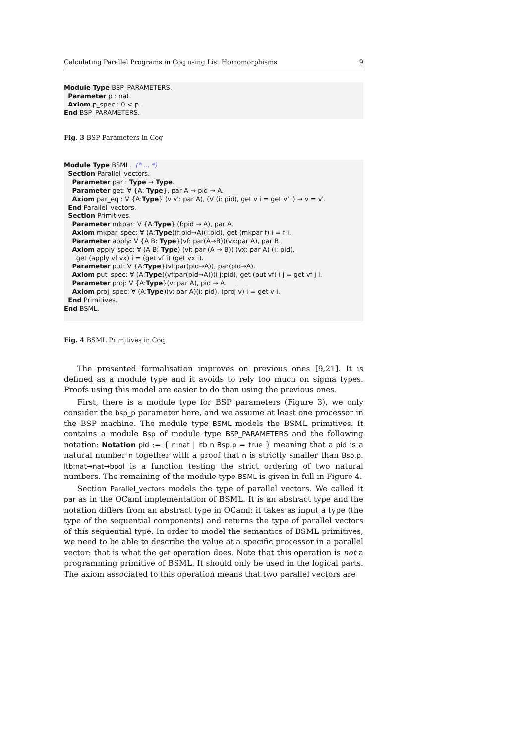Calculating Parallel Programs in Coq using List Homomorphisms 9
Module Type BSP_PARAMETERS. Parameter p : nat. Axiom p_spec : 0 < p. End BSP_PARAMETERS.
Fig. 3 BSP Parameters in Coq
Module Type BSML. (* ... *) Section Parallel_vectors. Parameter par : Type → Type. Parameter get: ∀ {A: Type}, par A → pid → A. Axiom par_eq : ∀ {A:Type} (v v': par A), (∀ (i: pid), get v i = get v' i) → v = v'. End Parallel_vectors. Section Primitives. Parameter mkpar: ∀ {A:Type} (f:pid → A), par A. Axiom mkpar_spec: ∀ (A:Type)(f:pid→A)(i:pid), get (mkpar f) i = f i. Parameter apply: ∀ {A B: Type}(vf: par(A→B))(vx:par A), par B. Axiom apply_spec: ∀ (A B: Type) (vf: par (A → B)) (vx: par A) (i: pid), get (apply vf vx) i = (get vf i) (get vx i). Parameter put: ∀ {A:Type}(vf:par(pid→A)), par(pid→A). Axiom put_spec: ∀ (A:Type)(vf:par(pid→A))(i j:pid), get (put vf) i j = get vf j i. Parameter proj: ∀ {A:Type}(v: par A), pid → A. Axiom proj_spec: ∀ (A:Type)(v: par A)(i: pid), (proj v) i = get v i. End Primitives. End BSML.
Fig. 4 BSML Primitives in Coq
The presented formalisation improves on previous ones [9,21]. It is defined as a module type and it avoids to rely too much on sigma types. Proofs using this model are easier to do than using the previous ones.
First, there is a module type for BSP parameters (Figure 3), we only consider the bsp_p parameter here, and we assume at least one processor in the BSP machine. The module type BSML models the BSML primitives. It contains a module Bsp of module type BSP_PARAMETERS and the following notation: Notation pid := { n:nat | ltb n Bsp.p = true } meaning that a pid is a natural number n together with a proof that n is strictly smaller than Bsp.p. ltb:nat→nat→bool is a function testing the strict ordering of two natural numbers. The remaining of the module type BSML is given in full in Figure 4.
Section Parallel_vectors models the type of parallel vectors. We called it par as in the OCaml implementation of BSML. It is an abstract type and the notation differs from an abstract type in OCaml: it takes as input a type (the type of the sequential components) and returns the type of parallel vectors of this sequential type. In order to model the semantics of BSML primitives, we need to be able to describe the value at a specific processor in a parallel vector: that is what the get operation does. Note that this operation is not a programming primitive of BSML. It should only be used in the logical parts. The axiom associated to this operation means that two parallel vectors are